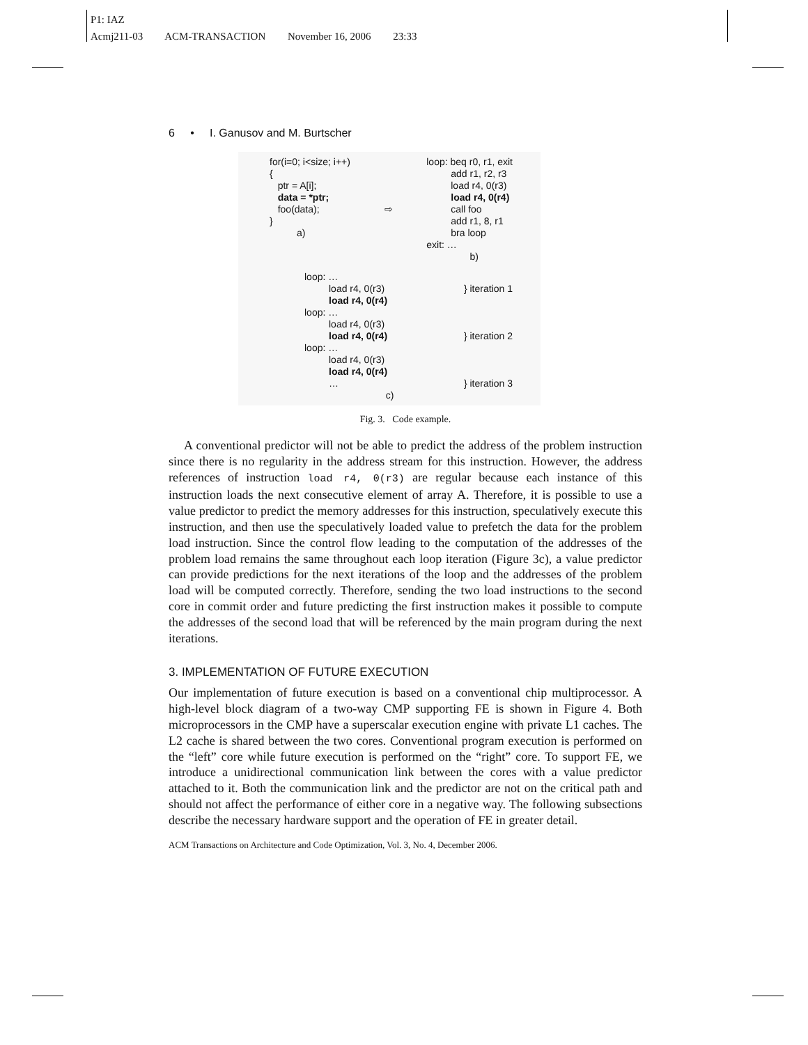P1: IAZ
Acmj211-03 ACM-TRANSACTION November 16, 2006 23:33
6 • I. Ganusov and M. Burtscher
for(i=0; i<size; i++)
{
   ptr = A[i];
   data = *ptr;
   foo(data);
}
          a)
⇨
loop: beq r0, r1, exit
         add r1, r2, r3
         load r4, 0(r3)
         load r4, 0(r4)
         call foo
         add r1, 8, r1
         bra loop
exit: …
                b)
loop: …
         load r4, 0(r3)
         load r4, 0(r4)
loop: …
         load r4, 0(r3)
         load r4, 0(r4)
loop: …
         load r4, 0(r3)
         load r4, 0(r4)
         …
                              c)
} iteration 1



} iteration 2



} iteration 3
Fig. 3. Code example.
A conventional predictor will not be able to predict the address of the problem instruction since there is no regularity in the address stream for this instruction. However, the address references of instruction load r4, 0(r3) are regular because each instance of this instruction loads the next consecutive element of array A. Therefore, it is possible to use a value predictor to predict the memory addresses for this instruction, speculatively execute this instruction, and then use the speculatively loaded value to prefetch the data for the problem load instruction. Since the control flow leading to the computation of the addresses of the problem load remains the same throughout each loop iteration (Figure 3c), a value predictor can provide predictions for the next iterations of the loop and the addresses of the problem load will be computed correctly. Therefore, sending the two load instructions to the second core in commit order and future predicting the first instruction makes it possible to compute the addresses of the second load that will be referenced by the main program during the next iterations.
3. IMPLEMENTATION OF FUTURE EXECUTION
Our implementation of future execution is based on a conventional chip multiprocessor. A high-level block diagram of a two-way CMP supporting FE is shown in Figure 4. Both microprocessors in the CMP have a superscalar execution engine with private L1 caches. The L2 cache is shared between the two cores. Conventional program execution is performed on the “left” core while future execution is performed on the “right” core. To support FE, we introduce a unidirectional communication link between the cores with a value predictor attached to it. Both the communication link and the predictor are not on the critical path and should not affect the performance of either core in a negative way. The following subsections describe the necessary hardware support and the operation of FE in greater detail.
ACM Transactions on Architecture and Code Optimization, Vol. 3, No. 4, December 2006.